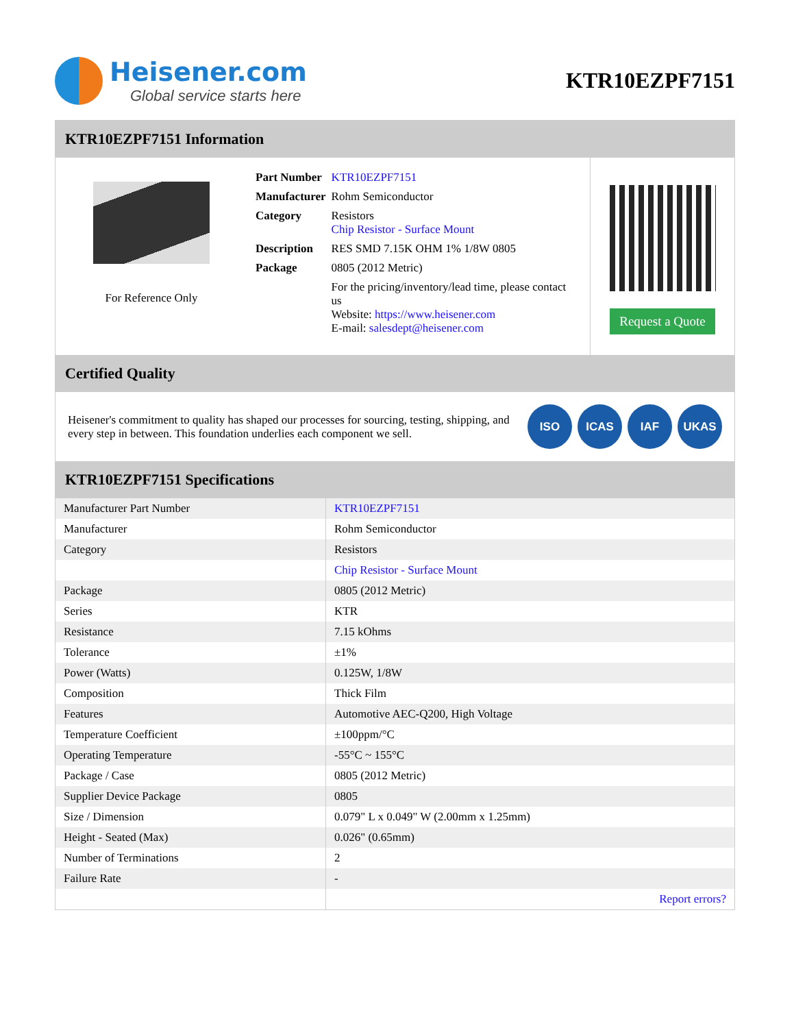Heisener.com
Global service starts here
KTR10EZPF7151
KTR10EZPF7151 Information
For Reference Only
| Part Number | KTR10EZPF7151 |
| Manufacturer | Rohm Semiconductor |
| Category | Resistors Chip Resistor - Surface Mount |
| Description | RES SMD 7.15K OHM 1% 1/8W 0805 |
| Package | 0805 (2012 Metric) |
| | For the pricing/inventory/lead time, please contact us Website: https://www.heisener.com E-mail: salesdept@heisener.com |
Request a Quote
Certified Quality
Heisener's commitment to quality has shaped our processes for sourcing, testing, shipping, and every step in between. This foundation underlies each component we sell.
ISO ICAS IAF UKAS
KTR10EZPF7151 Specifications
| Manufacturer Part Number | KTR10EZPF7151 |
| Manufacturer | Rohm Semiconductor |
| Category | Resistors |
| | Chip Resistor - Surface Mount |
| Package | 0805 (2012 Metric) |
| Series | KTR |
| Resistance | 7.15 kOhms |
| Tolerance | ±1% |
| Power (Watts) | 0.125W, 1/8W |
| Composition | Thick Film |
| Features | Automotive AEC-Q200, High Voltage |
| Temperature Coefficient | ±100ppm/°C |
| Operating Temperature | -55°C ~ 155°C |
| Package / Case | 0805 (2012 Metric) |
| Supplier Device Package | 0805 |
| Size / Dimension | 0.079" L x 0.049" W (2.00mm x 1.25mm) |
| Height - Seated (Max) | 0.026" (0.65mm) |
| Number of Terminations | 2 |
| Failure Rate | - |
| | Report errors? |